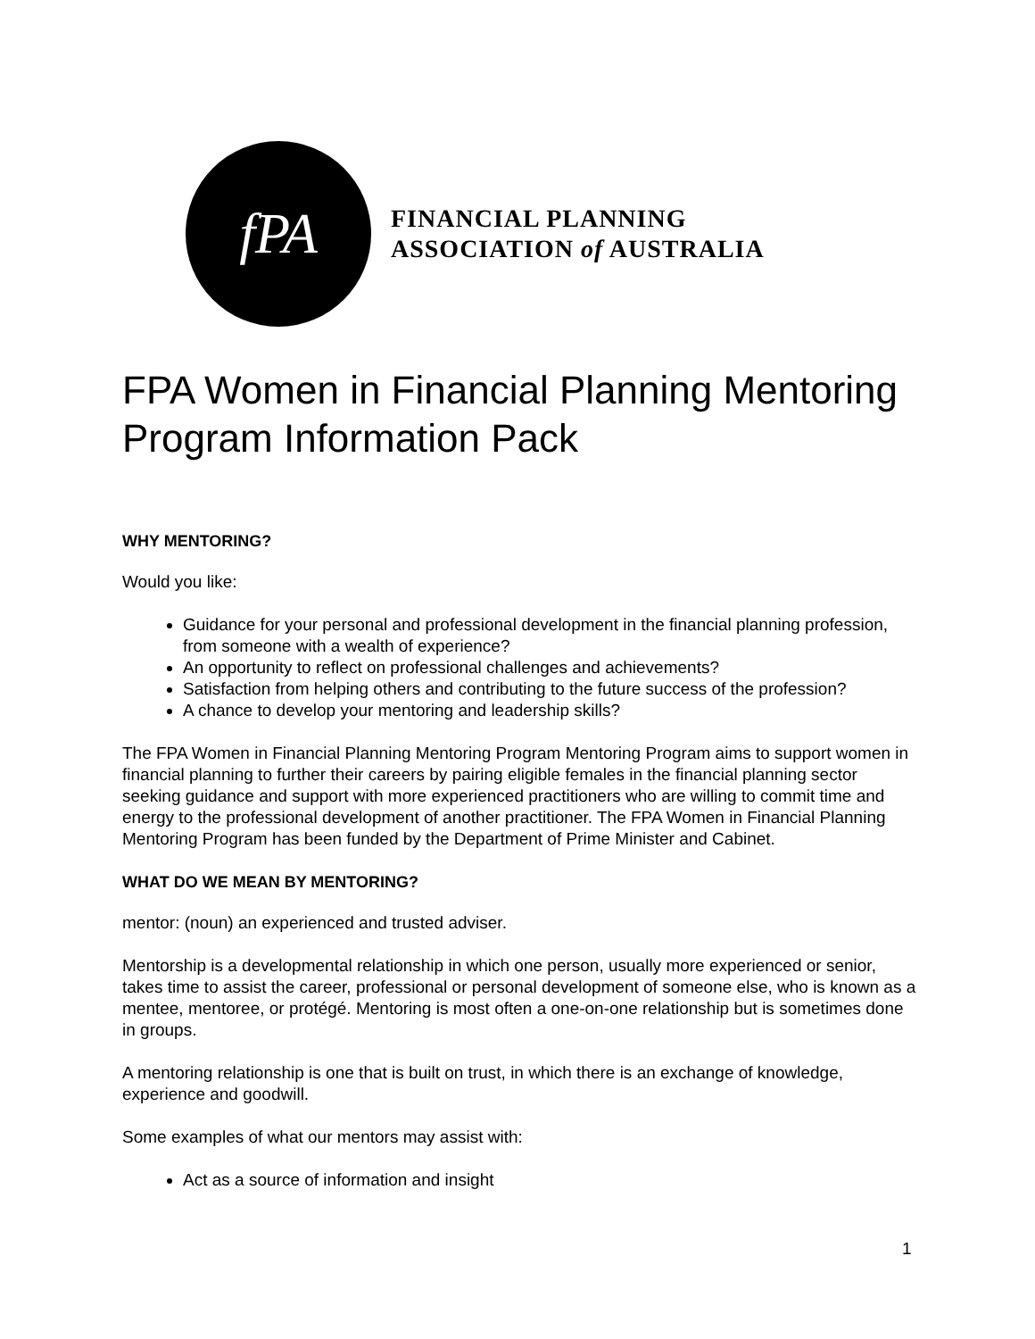fPA
FINANCIAL PLANNING
ASSOCIATION of AUSTRALIA
FPA Women in Financial Planning Mentoring Program Information Pack
WHY MENTORING?
Would you like:
Guidance for your personal and professional development in the financial planning profession, from someone with a wealth of experience?
An opportunity to reflect on professional challenges and achievements?
Satisfaction from helping others and contributing to the future success of the profession?
A chance to develop your mentoring and leadership skills?
The FPA Women in Financial Planning Mentoring Program Mentoring Program aims to support women in financial planning to further their careers by pairing eligible females in the financial planning sector seeking guidance and support with more experienced practitioners who are willing to commit time and energy to the professional development of another practitioner. The FPA Women in Financial Planning Mentoring Program has been funded by the Department of Prime Minister and Cabinet.
WHAT DO WE MEAN BY MENTORING?
mentor: (noun) an experienced and trusted adviser.
Mentorship is a developmental relationship in which one person, usually more experienced or senior, takes time to assist the career, professional or personal development of someone else, who is known as a mentee, mentoree, or protégé. Mentoring is most often a one-on-one relationship but is sometimes done in groups.
A mentoring relationship is one that is built on trust, in which there is an exchange of knowledge, experience and goodwill.
Some examples of what our mentors may assist with:
Act as a source of information and insight
1